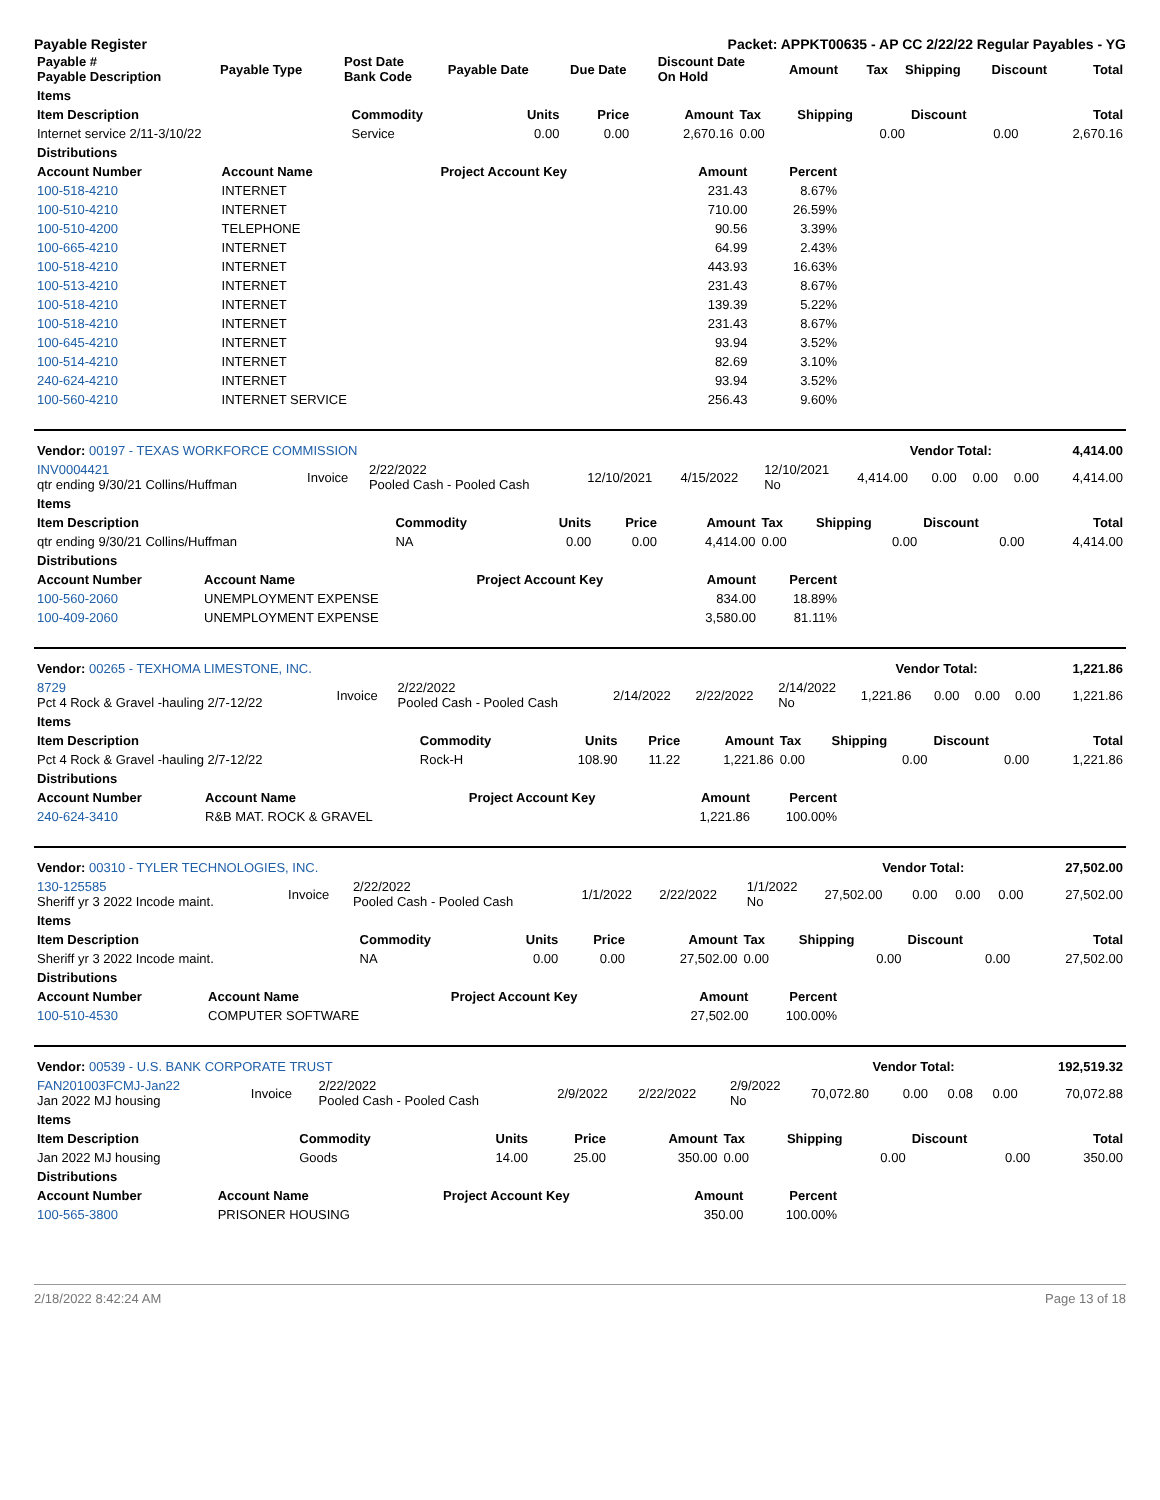Payable Register Packet: APPKT00635 - AP CC 2/22/22 Regular Payables - YG
| Payable # Payable Description | Payable Type | Post Date Bank Code | Payable Date | Due Date | Discount Date On Hold | Amount | Tax | Shipping | Discount | Total |
| --- | --- | --- | --- | --- | --- | --- | --- | --- | --- | --- |
| Items | | | | | | | | |
| --- | --- | --- | --- | --- | --- | --- | --- | --- |
| Item Description | Commodity | Units | Price | Amount | Tax | Shipping | Discount | Total |
| Internet service 2/11-3/10/22 | Service | 0.00 | 0.00 | 2,670.16 | 0.00 | 0.00 | 0.00 | 2,670.16 |
| Distributions | | | | | | | | |
| Account Number | Account Name | Project Account Key | Amount | Percent | |
| --- | --- | --- | --- | --- | --- |
| 100-518-4210 | INTERNET | | 231.43 | 8.67% | |
| 100-510-4210 | INTERNET | | 710.00 | 26.59% | |
| 100-510-4200 | TELEPHONE | | 90.56 | 3.39% | |
| 100-665-4210 | INTERNET | | 64.99 | 2.43% | |
| 100-518-4210 | INTERNET | | 443.93 | 16.63% | |
| 100-513-4210 | INTERNET | | 231.43 | 8.67% | |
| 100-518-4210 | INTERNET | | 139.39 | 5.22% | |
| 100-518-4210 | INTERNET | | 231.43 | 8.67% | |
| 100-645-4210 | INTERNET | | 93.94 | 3.52% | |
| 100-514-4210 | INTERNET | | 82.69 | 3.10% | |
| 240-624-4210 | INTERNET | | 93.94 | 3.52% | |
| 100-560-4210 | INTERNET SERVICE | | 256.43 | 9.60% | |
| Vendor: 00197 - TEXAS WORKFORCE COMMISSION | Vendor Total: | 4,414.00 |
| --- | --- | --- |
| INV0004421 qtr ending 9/30/21 Collins/Huffman | Invoice | 2/22/2022 Pooled Cash - Pooled Cash | 12/10/2021 | 4/15/2022 | 12/10/2021 No | 4,414.00 | 0.00 | 0.00 | 0.00 | 4,414.00 |
| Items | | | | | | | | |
| --- | --- | --- | --- | --- | --- | --- | --- | --- |
| Item Description | Commodity | Units | Price | Amount | Tax | Shipping | Discount | Total |
| qtr ending 9/30/21 Collins/Huffman | NA | 0.00 | 0.00 | 4,414.00 | 0.00 | 0.00 | 0.00 | 4,414.00 |
| Distributions | | | | | | | | |
| Account Number | Account Name | Project Account Key | Amount | Percent | |
| --- | --- | --- | --- | --- | --- |
| 100-560-2060 | UNEMPLOYMENT EXPENSE | | 834.00 | 18.89% | |
| 100-409-2060 | UNEMPLOYMENT EXPENSE | | 3,580.00 | 81.11% | |
| Vendor: 00265 - TEXHOMA LIMESTONE, INC. | Vendor Total: | 1,221.86 |
| --- | --- | --- |
| 8729 Pct 4 Rock & Gravel -hauling 2/7-12/22 | Invoice | 2/22/2022 Pooled Cash - Pooled Cash | 2/14/2022 | 2/22/2022 | 2/14/2022 No | 1,221.86 | 0.00 | 0.00 | 0.00 | 1,221.86 |
| Items | | | | | | | | |
| --- | --- | --- | --- | --- | --- | --- | --- | --- |
| Item Description | Commodity | Units | Price | Amount | Tax | Shipping | Discount | Total |
| Pct 4 Rock & Gravel -hauling 2/7-12/22 | Rock-H | 108.90 | 11.22 | 1,221.86 | 0.00 | 0.00 | 0.00 | 1,221.86 |
| Distributions | | | | | | | | |
| Account Number | Account Name | Project Account Key | Amount | Percent | |
| --- | --- | --- | --- | --- | --- |
| 240-624-3410 | R&B MAT. ROCK & GRAVEL | | 1,221.86 | 100.00% | |
| Vendor: 00310 - TYLER TECHNOLOGIES, INC. | Vendor Total: | 27,502.00 |
| --- | --- | --- |
| 130-125585 Sheriff yr 3 2022 Incode maint. | Invoice | 2/22/2022 Pooled Cash - Pooled Cash | 1/1/2022 | 2/22/2022 | 1/1/2022 No | 27,502.00 | 0.00 | 0.00 | 0.00 | 27,502.00 |
| Items | | | | | | | | |
| --- | --- | --- | --- | --- | --- | --- | --- | --- |
| Item Description | Commodity | Units | Price | Amount | Tax | Shipping | Discount | Total |
| Sheriff yr 3 2022 Incode maint. | NA | 0.00 | 0.00 | 27,502.00 | 0.00 | 0.00 | 0.00 | 27,502.00 |
| Distributions | | | | | | | | |
| Account Number | Account Name | Project Account Key | Amount | Percent | |
| --- | --- | --- | --- | --- | --- |
| 100-510-4530 | COMPUTER SOFTWARE | | 27,502.00 | 100.00% | |
| Vendor: 00539 - U.S. BANK CORPORATE TRUST | Vendor Total: | 192,519.32 |
| --- | --- | --- |
| FAN201003FCMJ-Jan22 Jan 2022 MJ housing | Invoice | 2/22/2022 Pooled Cash - Pooled Cash | 2/9/2022 | 2/22/2022 | 2/9/2022 No | 70,072.80 | 0.00 | 0.08 | 0.00 | 70,072.88 |
| Items | | | | | | | | |
| --- | --- | --- | --- | --- | --- | --- | --- | --- |
| Item Description | Commodity | Units | Price | Amount | Tax | Shipping | Discount | Total |
| Jan 2022 MJ housing | Goods | 14.00 | 25.00 | 350.00 | 0.00 | 0.00 | 0.00 | 350.00 |
| Distributions | | | | | | | | |
| Account Number | Account Name | Project Account Key | Amount | Percent | |
| --- | --- | --- | --- | --- | --- |
| 100-565-3800 | PRISONER HOUSING | | 350.00 | 100.00% | |
2/18/2022 8:42:24 AM Page 13 of 18